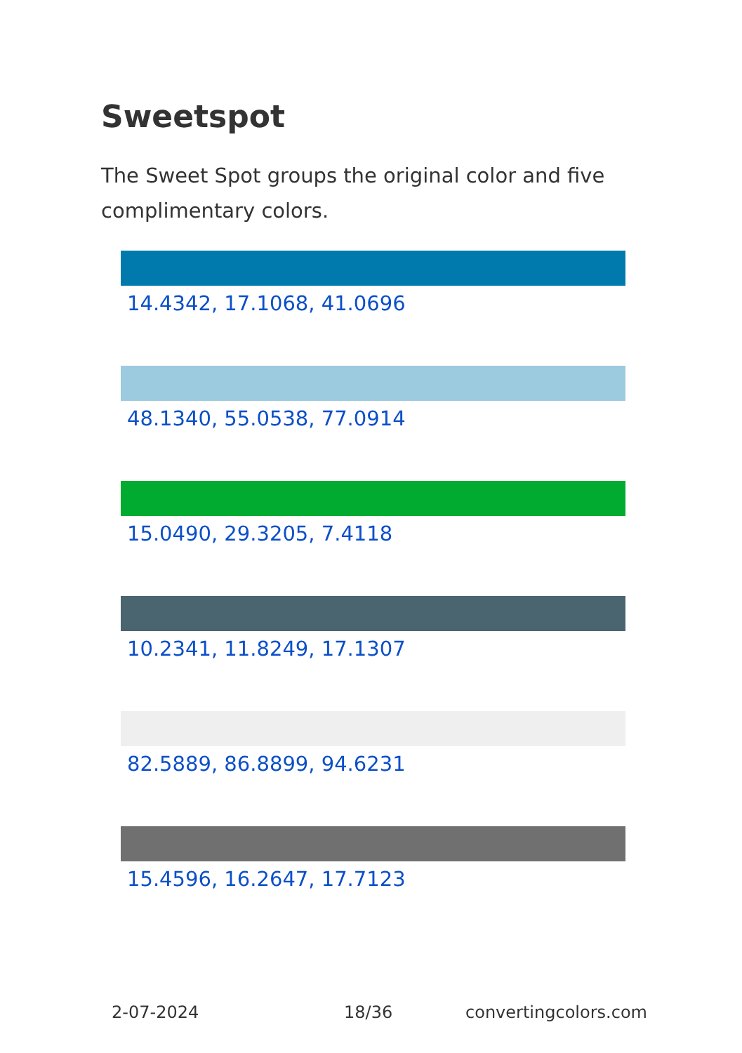Sweetspot
The Sweet Spot groups the original color and five complimentary colors.
14.4342, 17.1068, 41.0696
48.1340, 55.0538, 77.0914
15.0490, 29.3205, 7.4118
10.2341, 11.8249, 17.1307
82.5889, 86.8899, 94.6231
15.4596, 16.2647, 17.7123
2-07-2024 18/36 convertingcolors.com